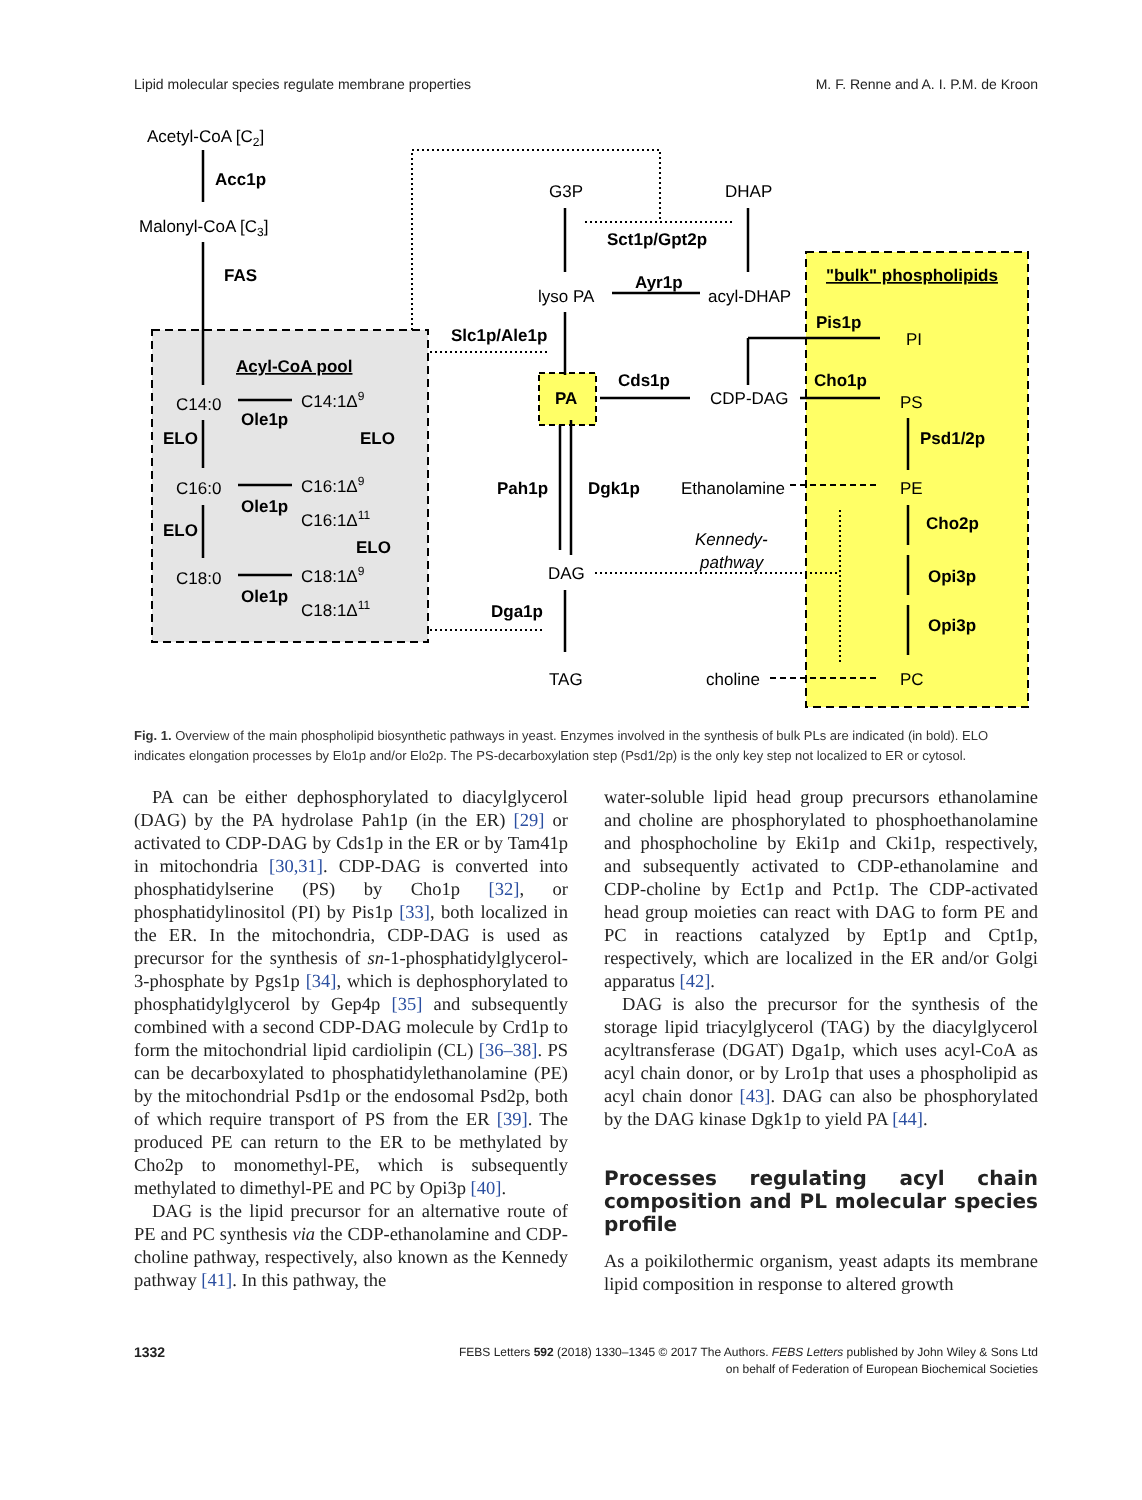Lipid molecular species regulate membrane properties M. F. Renne and A. I. P.M. de Kroon
Acetyl-CoA [C2]
Acc1p
Malonyl-CoA [C3]
FAS
Acyl-CoA pool
C14:0
C14:1Δ9
Ole1p
ELO
ELO
C16:0
C16:1Δ9
Ole1p
C16:1Δ11
ELO
ELO
C18:0
C18:1Δ9
Ole1p
C18:1Δ11
G3P
DHAP
Sct1p/Gpt2p
Ayr1p
lyso PA
acyl-DHAP
Slc1p/Ale1p
PA
Cds1p
CDP-DAG
Pah1p
Dgk1p
Ethanolamine
Kennedy-
pathway
DAG
Dga1p
TAG
choline
"bulk" phospholipids
Pis1p
PI
Cho1p
PS
Psd1/2p
PE
Cho2p
Opi3p
Opi3p
PC
Fig. 1. Overview of the main phospholipid biosynthetic pathways in yeast. Enzymes involved in the synthesis of bulk PLs are indicated (in bold). ELO indicates elongation processes by Elo1p and/or Elo2p. The PS-decarboxylation step (Psd1/2p) is the only key step not localized to ER or cytosol.
PA can be either dephosphorylated to diacylglycerol (DAG) by the PA hydrolase Pah1p (in the ER) [29] or activated to CDP-DAG by Cds1p in the ER or by Tam41p in mitochondria [30,31]. CDP-DAG is converted into phosphatidylserine (PS) by Cho1p [32], or phosphatidylinositol (PI) by Pis1p [33], both localized in the ER. In the mitochondria, CDP-DAG is used as precursor for the synthesis of sn-1-phosphatidylglycerol-3-phosphate by Pgs1p [34], which is dephosphorylated to phosphatidylglycerol by Gep4p [35] and subsequently combined with a second CDP-DAG molecule by Crd1p to form the mitochondrial lipid cardiolipin (CL) [36–38]. PS can be decarboxylated to phosphatidylethanolamine (PE) by the mitochondrial Psd1p or the endosomal Psd2p, both of which require transport of PS from the ER [39]. The produced PE can return to the ER to be methylated by Cho2p to monomethyl-PE, which is subsequently methylated to dimethyl-PE and PC by Opi3p [40].
DAG is the lipid precursor for an alternative route of PE and PC synthesis via the CDP-ethanolamine and CDP-choline pathway, respectively, also known as the Kennedy pathway [41]. In this pathway, the
water-soluble lipid head group precursors ethanolamine and choline are phosphorylated to phosphoethanolamine and phosphocholine by Eki1p and Cki1p, respectively, and subsequently activated to CDP-ethanolamine and CDP-choline by Ect1p and Pct1p. The CDP-activated head group moieties can react with DAG to form PE and PC in reactions catalyzed by Ept1p and Cpt1p, respectively, which are localized in the ER and/or Golgi apparatus [42].
DAG is also the precursor for the synthesis of the storage lipid triacylglycerol (TAG) by the diacylglycerol acyltransferase (DGAT) Dga1p, which uses acyl-CoA as acyl chain donor, or by Lro1p that uses a phospholipid as acyl chain donor [43]. DAG can also be phosphorylated by the DAG kinase Dgk1p to yield PA [44].
Processes regulating acyl chain composition and PL molecular species profile
As a poikilothermic organism, yeast adapts its membrane lipid composition in response to altered growth
1332
FEBS Letters 592 (2018) 1330–1345 © 2017 The Authors. FEBS Letters published by John Wiley & Sons Ltd
on behalf of Federation of European Biochemical Societies